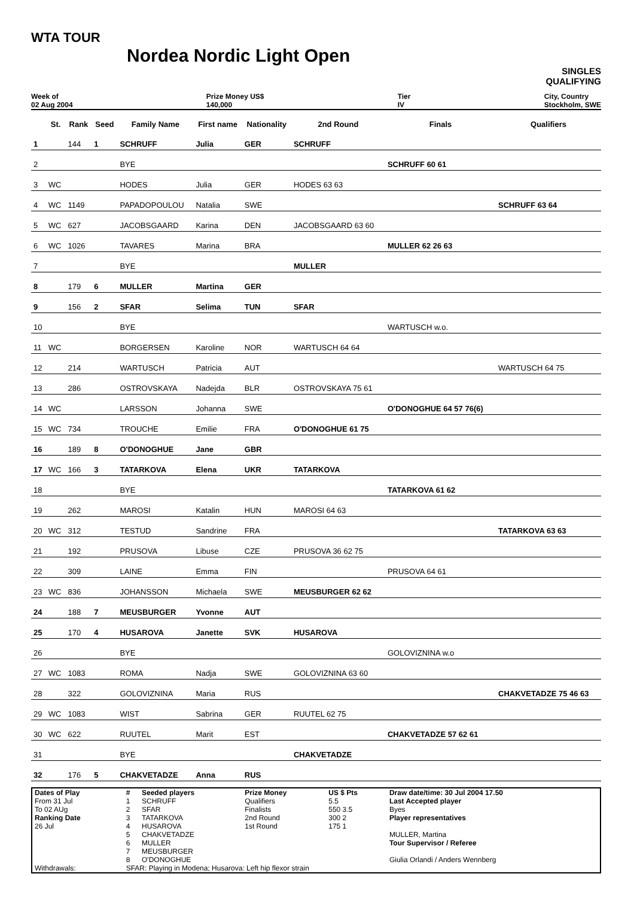WTA TOUR
Nordea Nordic Light Open
SINGLES
QUALIFYING
Week of
02 Aug 2004 Prize Money US$
140,000 Tier
IV City, Country
Stockholm, SWE
| | St. | Rank | Seed | Family Name | First name | Nationality | 2nd Round | Finals | Qualifiers |
| --- | --- | --- | --- | --- | --- | --- | --- | --- | --- |
| 1 | | 144 | 1 | SCHRUFF | Julia | GER | SCHRUFF | | |
| 2 | | | | BYE | | | | SCHRUFF 60 61 | |
| 3 | WC | | | HODES | Julia | GER | HODES 63 63 | | |
| 4 | WC | 1149 | | PAPADOPOULOU | Natalia | SWE | | | SCHRUFF 63 64 |
| 5 | WC | 627 | | JACOBSGAARD | Karina | DEN | JACOBSGAARD 63 60 | | |
| 6 | WC | 1026 | | TAVARES | Marina | BRA | | MULLER 62 26 63 | |
| 7 | | | | BYE | | | MULLER | | |
| 8 | | 179 | 6 | MULLER | Martina | GER | | | |
| 9 | | 156 | 2 | SFAR | Selima | TUN | SFAR | | |
| 10 | | | | BYE | | | | WARTUSCH w.o. | |
| 11 | WC | | | BORGERSEN | Karoline | NOR | WARTUSCH 64 64 | | |
| 12 | | 214 | | WARTUSCH | Patricia | AUT | | | WARTUSCH 64 75 |
| 13 | | 286 | | OSTROVSKAYA | Nadejda | BLR | OSTROVSKAYA 75 61 | | |
| 14 | WC | | | LARSSON | Johanna | SWE | | O'DONOGHUE 64 57 76(6) | |
| 15 | WC | 734 | | TROUCHE | Emilie | FRA | O'DONOGHUE 61 75 | | |
| 16 | | 189 | 8 | O'DONOGHUE | Jane | GBR | | | |
| 17 | WC | 166 | 3 | TATARKOVA | Elena | UKR | TATARKOVA | | |
| 18 | | | | BYE | | | | TATARKOVA 61 62 | |
| 19 | | 262 | | MAROSI | Katalin | HUN | MAROSI 64 63 | | |
| 20 | WC | 312 | | TESTUD | Sandrine | FRA | | | TATARKOVA 63 63 |
| 21 | | 192 | | PRUSOVA | Libuse | CZE | PRUSOVA 36 62 75 | | |
| 22 | | 309 | | LAINE | Emma | FIN | | PRUSOVA 64 61 | |
| 23 | WC | 836 | | JOHANSSON | Michaela | SWE | MEUSBURGER 62 62 | | |
| 24 | | 188 | 7 | MEUSBURGER | Yvonne | AUT | | | |
| 25 | | 170 | 4 | HUSAROVA | Janette | SVK | HUSAROVA | | |
| 26 | | | | BYE | | | | GOLOVIZNINA w.o | |
| 27 | WC | 1083 | | ROMA | Nadja | SWE | GOLOVIZNINA 63 60 | | |
| 28 | | 322 | | GOLOVIZNINA | Maria | RUS | | | CHAKVETADZE 75 46 63 |
| 29 | WC | 1083 | | WIST | Sabrina | GER | RUUTEL 62 75 | | |
| 30 | WC | 622 | | RUUTEL | Marit | EST | | CHAKVETADZE 57 62 61 | |
| 31 | | | | BYE | | | CHAKVETADZE | | |
| 32 | | 176 | 5 | CHAKVETADZE | Anna | RUS | | | |
| Dates of Play | # | Seeded players | Prize Money | US $ Pts | Draw date/time: 30 Jul 2004 17.50 |
| --- | --- | --- | --- | --- | --- |
| From 31 Jul | 1 | SCHRUFF | Qualifiers | 5.5 | Last Accepted player |
| To 02 AUg | 2 | SFAR | Finalists | 550 3.5 | Byes |
| Ranking Date | 3 | TATARKOVA | 2nd Round | 300 2 | Player representatives |
| 26 Jul | 4 | HUSAROVA | 1st Round | 175 1 | |
| | 5 | CHAKVETADZE | | | MULLER, Martina |
| | 6 | MULLER | | | Tour Supervisor / Referee |
| | 7 | MEUSBURGER | | | |
| | 8 | O'DONOGHUE | | | Giulia Orlandi / Anders Wennberg |
| Withdrawals: | SFAR: Playing in Modena; Husarova: Left hip flexor strain | | | | |